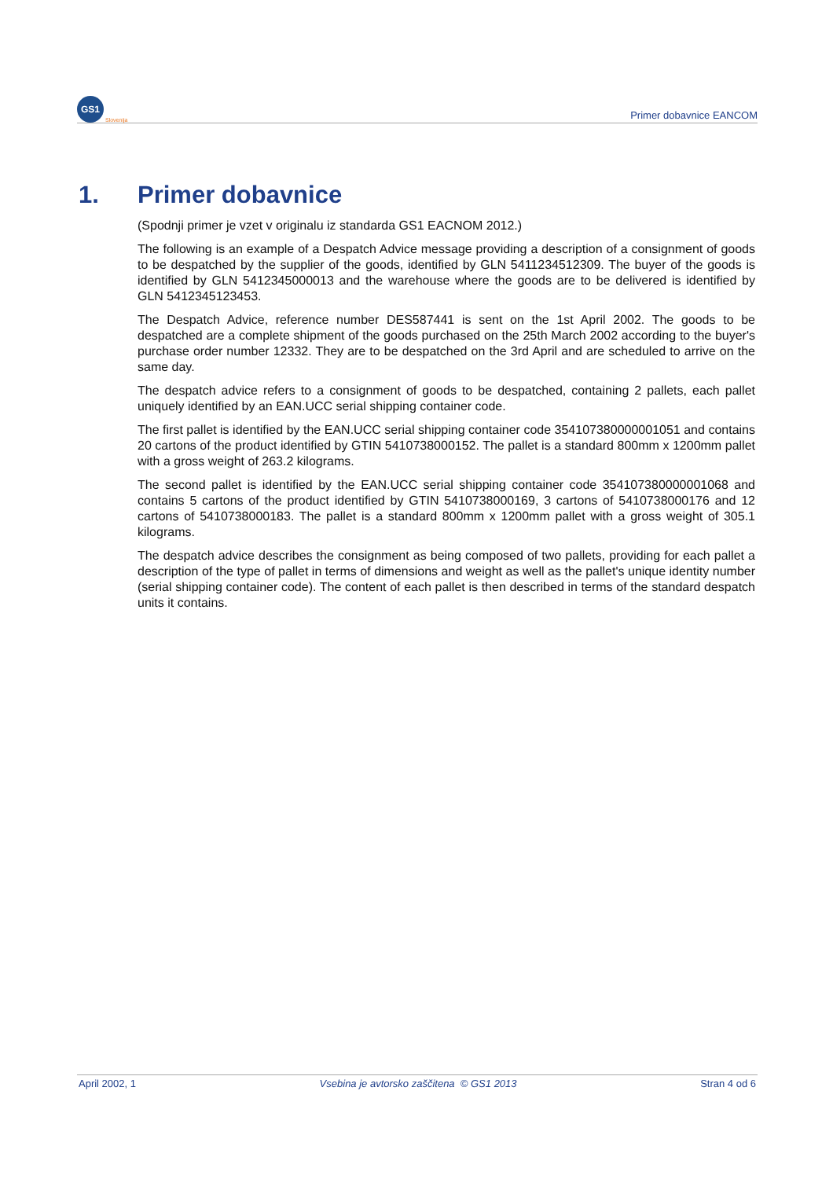GS1
Slovenija
Primer dobavnice EANCOM
1. Primer dobavnice
(Spodnji primer je vzet v originalu iz standarda GS1 EACNOM 2012.)
The following is an example of a Despatch Advice message providing a description of a consignment of goods to be despatched by the supplier of the goods, identified by GLN 5411234512309. The buyer of the goods is identified by GLN 5412345000013 and the warehouse where the goods are to be delivered is identified by GLN 5412345123453.
The Despatch Advice, reference number DES587441 is sent on the 1st April 2002. The goods to be despatched are a complete shipment of the goods purchased on the 25th March 2002 according to the buyer's purchase order number 12332. They are to be despatched on the 3rd April and are scheduled to arrive on the same day.
The despatch advice refers to a consignment of goods to be despatched, containing 2 pallets, each pallet uniquely identified by an EAN.UCC serial shipping container code.
The first pallet is identified by the EAN.UCC serial shipping container code 354107380000001051 and contains 20 cartons of the product identified by GTIN 5410738000152. The pallet is a standard 800mm x 1200mm pallet with a gross weight of 263.2 kilograms.
The second pallet is identified by the EAN.UCC serial shipping container code 354107380000001068 and contains 5 cartons of the product identified by GTIN 5410738000169, 3 cartons of 5410738000176 and 12 cartons of 5410738000183. The pallet is a standard 800mm x 1200mm pallet with a gross weight of 305.1 kilograms.
The despatch advice describes the consignment as being composed of two pallets, providing for each pallet a description of the type of pallet in terms of dimensions and weight as well as the pallet's unique identity number (serial shipping container code). The content of each pallet is then described in terms of the standard despatch units it contains.
April 2002, 1 Vsebina je avtorsko zaščitena © GS1 2013 Stran 4 od 6